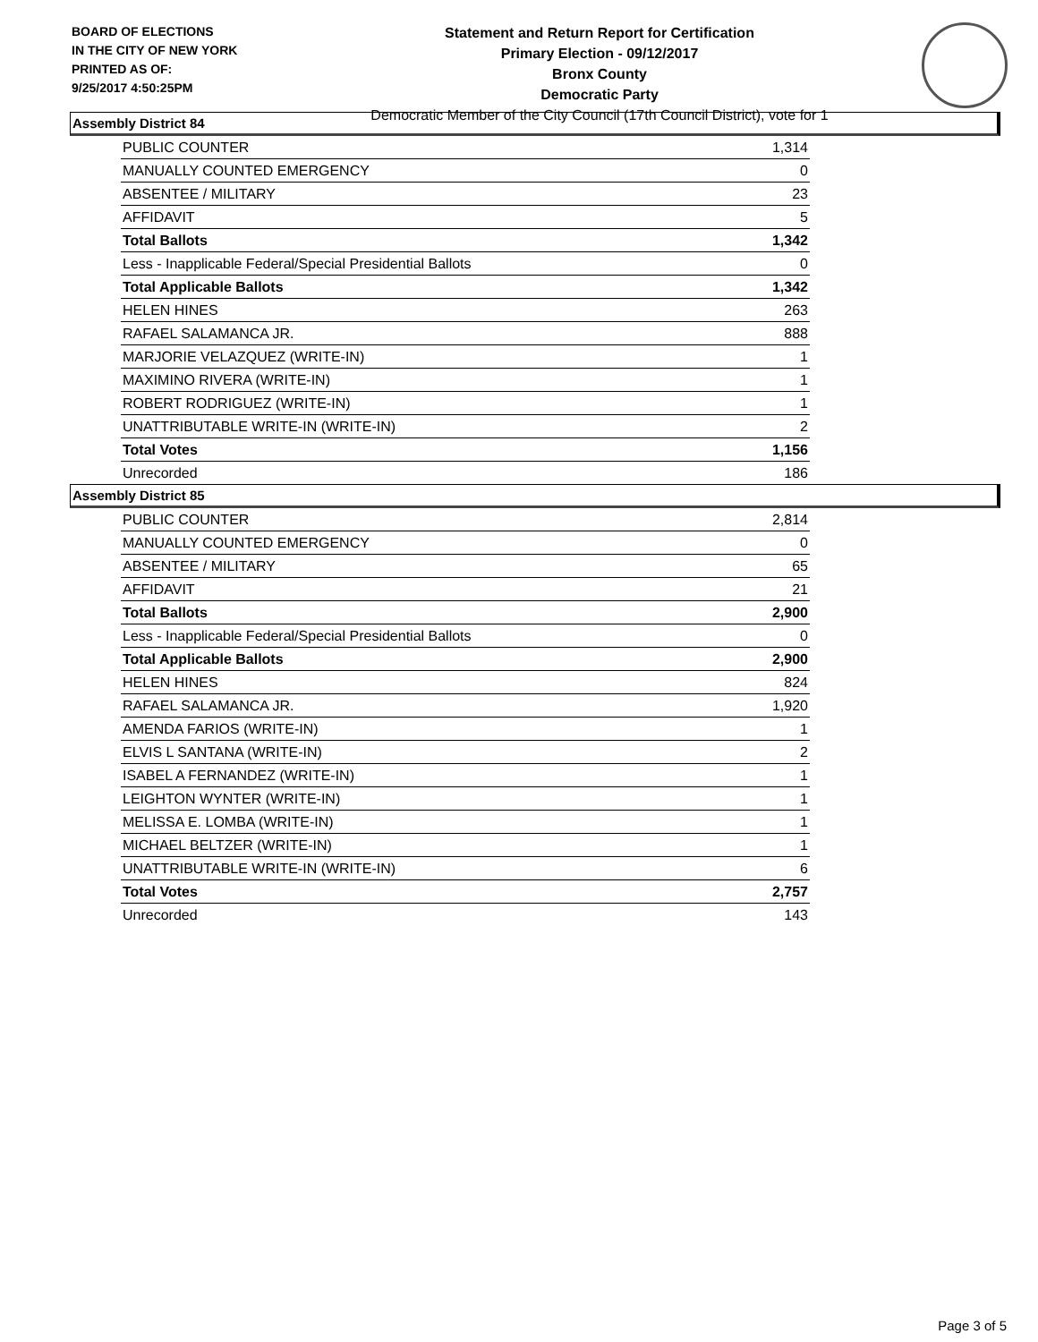BOARD OF ELECTIONS
IN THE CITY OF NEW YORK
PRINTED AS OF:
9/25/2017 4:50:25PM
Statement and Return Report for Certification
Primary Election - 09/12/2017
Bronx County
Democratic Party
Democratic Member of the City Council (17th Council District), vote for 1
Assembly District 84
| PUBLIC COUNTER | 1,314 |
| MANUALLY COUNTED EMERGENCY | 0 |
| ABSENTEE / MILITARY | 23 |
| AFFIDAVIT | 5 |
| Total Ballots | 1,342 |
| Less - Inapplicable Federal/Special Presidential Ballots | 0 |
| Total Applicable Ballots | 1,342 |
| HELEN HINES | 263 |
| RAFAEL SALAMANCA JR. | 888 |
| MARJORIE VELAZQUEZ (WRITE-IN) | 1 |
| MAXIMINO RIVERA (WRITE-IN) | 1 |
| ROBERT RODRIGUEZ (WRITE-IN) | 1 |
| UNATTRIBUTABLE WRITE-IN (WRITE-IN) | 2 |
| Total Votes | 1,156 |
| Unrecorded | 186 |
Assembly District 85
| PUBLIC COUNTER | 2,814 |
| MANUALLY COUNTED EMERGENCY | 0 |
| ABSENTEE / MILITARY | 65 |
| AFFIDAVIT | 21 |
| Total Ballots | 2,900 |
| Less - Inapplicable Federal/Special Presidential Ballots | 0 |
| Total Applicable Ballots | 2,900 |
| HELEN HINES | 824 |
| RAFAEL SALAMANCA JR. | 1,920 |
| AMENDA FARIOS (WRITE-IN) | 1 |
| ELVIS L SANTANA (WRITE-IN) | 2 |
| ISABEL A FERNANDEZ (WRITE-IN) | 1 |
| LEIGHTON WYNTER (WRITE-IN) | 1 |
| MELISSA E. LOMBA (WRITE-IN) | 1 |
| MICHAEL BELTZER (WRITE-IN) | 1 |
| UNATTRIBUTABLE WRITE-IN (WRITE-IN) | 6 |
| Total Votes | 2,757 |
| Unrecorded | 143 |
Page 3 of 5